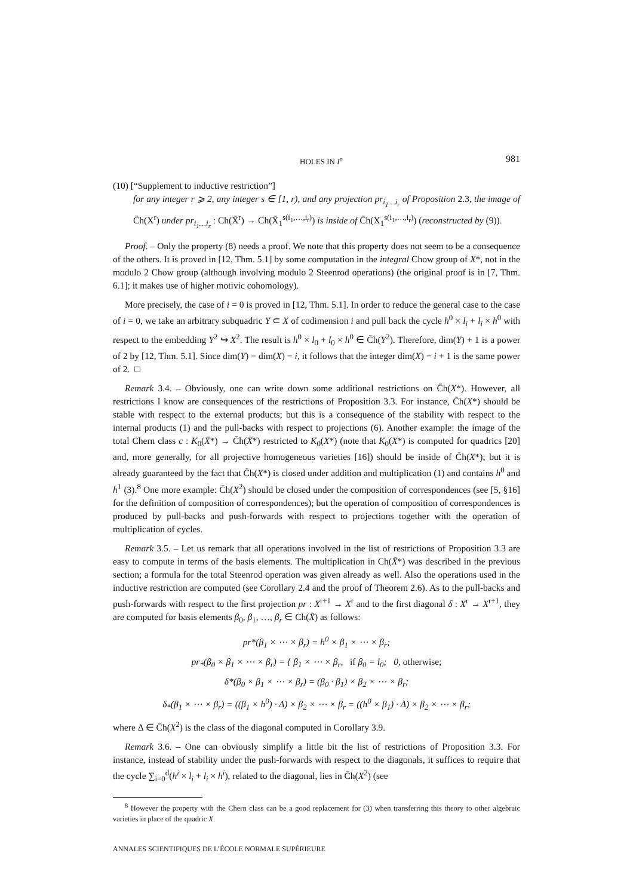HOLES IN I<sup>n</sup> 981
(10) [“Supplement to inductive restriction”]
for any integer r ⩾ 2, any integer s ∈ [1, r), and any projection pr<sub>i<sub>1</sub>…i<sub>r</sub></sub> of Proposition 2.3, the image of C̄h(X<sup>r</sup>) under pr<sub>i<sub>1</sub>…i<sub>r</sub></sub> : Ch(X̄<sup>r</sup>) → Ch(X̄<sub>1</sub><sup>s(i<sub>1</sub>,…,i<sub>r</sub>)</sup>) is inside of C̄h(X<sub>1</sub><sup>s(i<sub>1</sub>,…,i<sub>r</sub>)</sup>) (reconstructed by (9)).
Proof. – Only the property (8) needs a proof. We note that this property does not seem to be a consequence of the others. It is proved in [12, Thm. 5.1] by some computation in the integral Chow group of X*, not in the modulo 2 Chow group (although involving modulo 2 Steenrod operations) (the original proof is in [7, Thm. 6.1]; it makes use of higher motivic cohomology).
More precisely, the case of i = 0 is proved in [12, Thm. 5.1]. In order to reduce the general case to the case of i = 0, we take an arbitrary subquadric Y ⊂ X of codimension i and pull back the cycle h<sup>0</sup> × l<sub>i</sub> + l<sub>i</sub> × h<sup>0</sup> with respect to the embedding Y<sup>2</sup> ↪ X<sup>2</sup>. The result is h<sup>0</sup> × l<sub>0</sub> + l<sub>0</sub> × h<sup>0</sup> ∈ C̄h(Y<sup>2</sup>). Therefore, dim(Y) + 1 is a power of 2 by [12, Thm. 5.1]. Since dim(Y) = dim(X) − i, it follows that the integer dim(X) − i + 1 is the same power of 2. □
Remark 3.4. – Obviously, one can write down some additional restrictions on C̄h(X*). However, all restrictions I know are consequences of the restrictions of Proposition 3.3. For instance, C̄h(X*) should be stable with respect to the external products; but this is a consequence of the stability with respect to the internal products (1) and the pull-backs with respect to projections (6). Another example: the image of the total Chern class c : K<sub>0</sub>(X̄*) → C̄h(X̄*) restricted to K<sub>0</sub>(X*) (note that K<sub>0</sub>(X*) is computed for quadrics [20] and, more generally, for all projective homogeneous varieties [16]) should be inside of C̄h(X*); but it is already guaranteed by the fact that C̄h(X*) is closed under addition and multiplication (1) and contains h<sup>0</sup> and h<sup>1</sup> (3).<sup>8</sup> One more example: C̄h(X<sup>2</sup>) should be closed under the composition of correspondences (see [5, §16] for the definition of composition of correspondences); but the operation of composition of correspondences is produced by pull-backs and push-forwards with respect to projections together with the operation of multiplication of cycles.
Remark 3.5. – Let us remark that all operations involved in the list of restrictions of Proposition 3.3 are easy to compute in terms of the basis elements. The multiplication in Ch(X̄*) was described in the previous section; a formula for the total Steenrod operation was given already as well. Also the operations used in the inductive restriction are computed (see Corollary 2.4 and the proof of Theorem 2.6). As to the pull-backs and push-forwards with respect to the first projection pr : X<sup>r+1</sup> → X<sup>r</sup> and to the first diagonal δ : X<sup>r</sup> → X<sup>r+1</sup>, they are computed for basis elements β<sub>0</sub>, β<sub>1</sub>, …, β<sub>r</sub> ∈ Ch(X̄) as follows:
pr*(β<sub>1</sub> × ⋯ × β<sub>r</sub>) = h<sup>0</sup> × β<sub>1</sub> × ⋯ × β<sub>r</sub>;
pr<sub>*</sub>(β<sub>0</sub> × β<sub>1</sub> × ⋯ × β<sub>r</sub>) = { β<sub>1</sub> × ⋯ × β<sub>r</sub>, if β<sub>0</sub> = l<sub>0</sub>; 0, otherwise;
δ*(β<sub>0</sub> × β<sub>1</sub> × ⋯ × β<sub>r</sub>) = (β<sub>0</sub> · β<sub>1</sub>) × β<sub>2</sub> × ⋯ × β<sub>r</sub>;
δ<sub>*</sub>(β<sub>1</sub> × ⋯ × β<sub>r</sub>) = ((β<sub>1</sub> × h<sup>0</sup>) · Δ) × β<sub>2</sub> × ⋯ × β<sub>r</sub> = ((h<sup>0</sup> × β<sub>1</sub>) · Δ) × β<sub>2</sub> × ⋯ × β<sub>r</sub>;
where Δ ∈ C̄h(X<sup>2</sup>) is the class of the diagonal computed in Corollary 3.9.
Remark 3.6. – One can obviously simplify a little bit the list of restrictions of Proposition 3.3. For instance, instead of stability under the push-forwards with respect to the diagonals, it suffices to require that the cycle ∑<sub>i=0</sub><sup>d</sup>(h<sup>i</sup> × l<sub>i</sub> + l<sub>i</sub> × h<sup>i</sup>), related to the diagonal, lies in C̄h(X<sup>2</sup>) (see
<sup>8</sup> However the property with the Chern class can be a good replacement for (3) when transferring this theory to other algebraic varieties in place of the quadric X.
ANNALES SCIENTIFIQUES DE L’ÉCOLE NORMALE SUPÉRIEURE